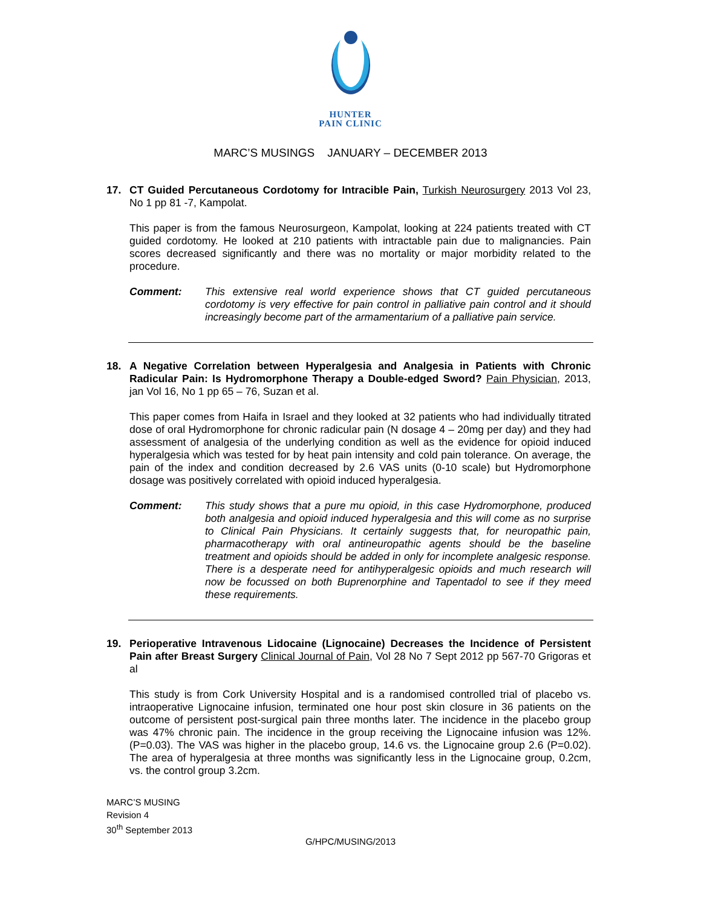HUNTER
PAIN CLINIC
MARC’S MUSINGS JANUARY – DECEMBER 2013
17. CT Guided Percutaneous Cordotomy for Intracible Pain, Turkish Neurosurgery 2013 Vol 23, No 1 pp 81 -7, Kampolat.
This paper is from the famous Neurosurgeon, Kampolat, looking at 224 patients treated with CT guided cordotomy. He looked at 210 patients with intractable pain due to malignancies. Pain scores decreased significantly and there was no mortality or major morbidity related to the procedure.
Comment: This extensive real world experience shows that CT guided percutaneous cordotomy is very effective for pain control in palliative pain control and it should increasingly become part of the armamentarium of a palliative pain service.
18. A Negative Correlation between Hyperalgesia and Analgesia in Patients with Chronic Radicular Pain: Is Hydromorphone Therapy a Double-edged Sword? Pain Physician, 2013, jan Vol 16, No 1 pp 65 – 76, Suzan et al.
This paper comes from Haifa in Israel and they looked at 32 patients who had individually titrated dose of oral Hydromorphone for chronic radicular pain (N dosage 4 – 20mg per day) and they had assessment of analgesia of the underlying condition as well as the evidence for opioid induced hyperalgesia which was tested for by heat pain intensity and cold pain tolerance. On average, the pain of the index and condition decreased by 2.6 VAS units (0-10 scale) but Hydromorphone dosage was positively correlated with opioid induced hyperalgesia.
Comment: This study shows that a pure mu opioid, in this case Hydromorphone, produced both analgesia and opioid induced hyperalgesia and this will come as no surprise to Clinical Pain Physicians. It certainly suggests that, for neuropathic pain, pharmacotherapy with oral antineuropathic agents should be the baseline treatment and opioids should be added in only for incomplete analgesic response. There is a desperate need for antihyperalgesic opioids and much research will now be focussed on both Buprenorphine and Tapentadol to see if they meed these requirements.
19. Perioperative Intravenous Lidocaine (Lignocaine) Decreases the Incidence of Persistent Pain after Breast Surgery Clinical Journal of Pain, Vol 28 No 7 Sept 2012 pp 567-70 Grigoras et al
This study is from Cork University Hospital and is a randomised controlled trial of placebo vs. intraoperative Lignocaine infusion, terminated one hour post skin closure in 36 patients on the outcome of persistent post-surgical pain three months later. The incidence in the placebo group was 47% chronic pain. The incidence in the group receiving the Lignocaine infusion was 12%. (P=0.03). The VAS was higher in the placebo group, 14.6 vs. the Lignocaine group 2.6 (P=0.02). The area of hyperalgesia at three months was significantly less in the Lignocaine group, 0.2cm, vs. the control group 3.2cm.
MARC’S MUSING
Revision 4
30<sup>th</sup> September 2013
G/HPC/MUSING/2013